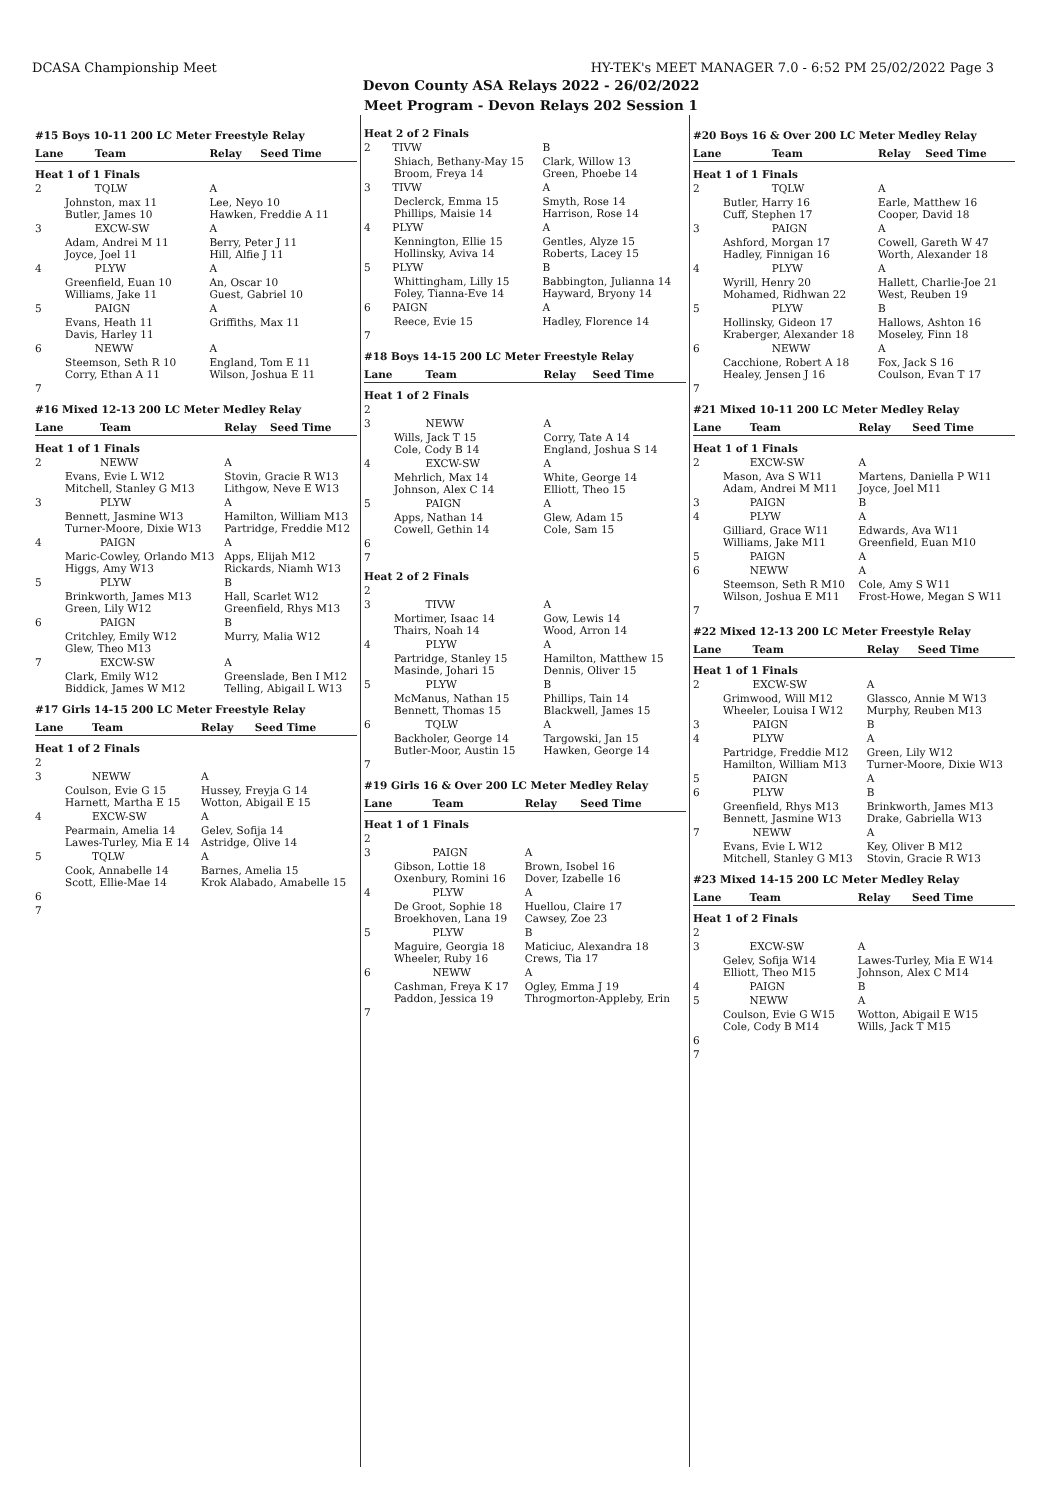DCASA Championship Meet HY-TEK's MEET MANAGER 7.0 - 6:52 PM 25/02/2022 Page 3
Devon County ASA Relays 2022 - 26/02/2022
Meet Program - Devon Relays 202 Session 1
#15 Boys 10-11 200 LC Meter Freestyle Relay
| Lane | Team | Relay | Seed Time |
| --- | --- | --- | --- |
| Heat 1 of 1 Finals | | | |
| 2 | TQLW | A | |
| Johnston, max 11 Butler, James 10 | | Lee, Neyo 10 Hawken, Freddie A 11 | |
| 3 | EXCW-SW | A | |
| Adam, Andrei M 11 Joyce, Joel 11 | | Berry, Peter J 11 Hill, Alfie J 11 | |
| 4 | PLYW | A | |
| Greenfield, Euan 10 Williams, Jake 11 | | An, Oscar 10 Guest, Gabriel 10 | |
| 5 | PAIGN | A | |
| Evans, Heath 11 Davis, Harley 11 | | Griffiths, Max 11 | |
| 6 | NEWW | A | |
| Steemson, Seth R 10 Corry, Ethan A 11 | | England, Tom E 11 Wilson, Joshua E 11 | |
| 7 | | | |
#16 Mixed 12-13 200 LC Meter Medley Relay
| Lane | Team | Relay | Seed Time |
| --- | --- | --- | --- |
| Heat 1 of 1 Finals | | | |
| 2 | NEWW | A | |
| Evans, Evie L W12 Mitchell, Stanley G M13 | | Stovin, Gracie R W13 Lithgow, Neve E W13 | |
| 3 | PLYW | A | |
| Bennett, Jasmine W13 Turner-Moore, Dixie W13 | | Hamilton, William M13 Partridge, Freddie M12 | |
| 4 | PAIGN | A | |
| Maric-Cowley, Orlando M13 Higgs, Amy W13 | | Apps, Elijah M12 Rickards, Niamh W13 | |
| 5 | PLYW | B | |
| Brinkworth, James M13 Green, Lily W12 | | Hall, Scarlet W12 Greenfield, Rhys M13 | |
| 6 | PAIGN | B | |
| Critchley, Emily W12 Glew, Theo M13 | | Murry, Malia W12 | |
| 7 | EXCW-SW | A | |
| Clark, Emily W12 Biddick, James W M12 | | Greenslade, Ben I M12 Telling, Abigail L W13 | |
#17 Girls 14-15 200 LC Meter Freestyle Relay
| Lane | Team | Relay | Seed Time |
| --- | --- | --- | --- |
| Heat 1 of 2 Finals | | | |
| 2 | | | |
| 3 | NEWW | A | |
| Coulson, Evie G 15 Harnett, Martha E 15 | | Hussey, Freyja G 14 Wotton, Abigail E 15 | |
| 4 | EXCW-SW | A | |
| Pearmain, Amelia 14 Lawes-Turley, Mia E 14 | | Gelev, Sofija 14 Astridge, Olive 14 | |
| 5 | TQLW | A | |
| Cook, Annabelle 14 Scott, Ellie-Mae 14 | | Barnes, Amelia 15 Krok Alabado, Amabelle 15 | |
| 6 | | | |
| 7 | | | |
| Heat 2 of 2 Finals | | | |
| 2 | TIVW | B | |
| Shiach, Bethany-May 15 Broom, Freya 14 | | Clark, Willow 13 Green, Phoebe 14 | |
| 3 | TIVW | A | |
| Declerck, Emma 15 Phillips, Maisie 14 | | Smyth, Rose 14 Harrison, Rose 14 | |
| 4 | PLYW | A | |
| Kennington, Ellie 15 Hollinsky, Aviva 14 | | Gentles, Alyze 15 Roberts, Lacey 15 | |
| 5 | PLYW | B | |
| Whittingham, Lilly 15 Foley, Tianna-Eve 14 | | Babbington, Julianna 14 Hayward, Bryony 14 | |
| 6 | PAIGN | A | |
| Reece, Evie 15 | | Hadley, Florence 14 | |
| 7 | | | |
#18 Boys 14-15 200 LC Meter Freestyle Relay
| Lane | Team | Relay | Seed Time |
| --- | --- | --- | --- |
| Heat 1 of 2 Finals | | | |
| 2 | | | |
| 3 | NEWW | A | |
| Wills, Jack T 15 Cole, Cody B 14 | | Corry, Tate A 14 England, Joshua S 14 | |
| 4 | EXCW-SW | A | |
| Mehrlich, Max 14 Johnson, Alex C 14 | | White, George 14 Elliott, Theo 15 | |
| 5 | PAIGN | A | |
| Apps, Nathan 14 Cowell, Gethin 14 | | Glew, Adam 15 Cole, Sam 15 | |
| 6 | | | |
| 7 | | | |
| Heat 2 of 2 Finals | | | |
| 2 | | | |
| 3 | TIVW | A | |
| Mortimer, Isaac 14 Thairs, Noah 14 | | Gow, Lewis 14 Wood, Arron 14 | |
| 4 | PLYW | A | |
| Partridge, Stanley 15 Masinde, Johari 15 | | Hamilton, Matthew 15 Dennis, Oliver 15 | |
| 5 | PLYW | B | |
| McManus, Nathan 15 Bennett, Thomas 15 | | Phillips, Tain 14 Blackwell, James 15 | |
| 6 | TQLW | A | |
| Backholer, George 14 Butler-Moor, Austin 15 | | Targowski, Jan 15 Hawken, George 14 | |
| 7 | | | |
#19 Girls 16 & Over 200 LC Meter Medley Relay
| Lane | Team | Relay | Seed Time |
| --- | --- | --- | --- |
| Heat 1 of 1 Finals | | | |
| 2 | | | |
| 3 | PAIGN | A | |
| Gibson, Lottie 18 Oxenbury, Romini 16 | | Brown, Isobel 16 Dover, Izabelle 16 | |
| 4 | PLYW | A | |
| De Groot, Sophie 18 Broekhoven, Lana 19 | | Huellou, Claire 17 Cawsey, Zoe 23 | |
| 5 | PLYW | B | |
| Maguire, Georgia 18 Wheeler, Ruby 16 | | Maticiuc, Alexandra 18 Crews, Tia 17 | |
| 6 | NEWW | A | |
| Cashman, Freya K 17 Paddon, Jessica 19 | | Ogley, Emma J 19 Throgmorton-Appleby, Erin | |
| 7 | | | |
#20 Boys 16 & Over 200 LC Meter Medley Relay
| Lane | Team | Relay | Seed Time |
| --- | --- | --- | --- |
| Heat 1 of 1 Finals | | | |
| 2 | TQLW | A | |
| Butler, Harry 16 Cuff, Stephen 17 | | Earle, Matthew 16 Cooper, David 18 | |
| 3 | PAIGN | A | |
| Ashford, Morgan 17 Hadley, Finnigan 16 | | Cowell, Gareth W 47 Worth, Alexander 18 | |
| 4 | PLYW | A | |
| Wyrill, Henry 20 Mohamed, Ridhwan 22 | | Hallett, Charlie-Joe 21 West, Reuben 19 | |
| 5 | PLYW | B | |
| Hollinsky, Gideon 17 Kraberger, Alexander 18 | | Hallows, Ashton 16 Moseley, Finn 18 | |
| 6 | NEWW | A | |
| Cacchione, Robert A 18 Healey, Jensen J 16 | | Fox, Jack S 16 Coulson, Evan T 17 | |
| 7 | | | |
#21 Mixed 10-11 200 LC Meter Medley Relay
| Lane | Team | Relay | Seed Time |
| --- | --- | --- | --- |
| Heat 1 of 1 Finals | | | |
| 2 | EXCW-SW | A | |
| Mason, Ava S W11 Adam, Andrei M M11 | | Martens, Daniella P W11 Joyce, Joel M11 | |
| 3 | PAIGN | B | |
| 4 | PLYW | A | |
| Gilliard, Grace W11 Williams, Jake M11 | | Edwards, Ava W11 Greenfield, Euan M10 | |
| 5 | PAIGN | A | |
| 6 | NEWW | A | |
| Steemson, Seth R M10 Wilson, Joshua E M11 | | Cole, Amy S W11 Frost-Howe, Megan S W11 | |
| 7 | | | |
#22 Mixed 12-13 200 LC Meter Freestyle Relay
| Lane | Team | Relay | Seed Time |
| --- | --- | --- | --- |
| Heat 1 of 1 Finals | | | |
| 2 | EXCW-SW | A | |
| Grimwood, Will M12 Wheeler, Louisa I W12 | | Glassco, Annie M W13 Murphy, Reuben M13 | |
| 3 | PAIGN | B | |
| 4 | PLYW | A | |
| Partridge, Freddie M12 Hamilton, William M13 | | Green, Lily W12 Turner-Moore, Dixie W13 | |
| 5 | PAIGN | A | |
| 6 | PLYW | B | |
| Greenfield, Rhys M13 Bennett, Jasmine W13 | | Brinkworth, James M13 Drake, Gabriella W13 | |
| 7 | NEWW | A | |
| Evans, Evie L W12 Mitchell, Stanley G M13 | | Key, Oliver B M12 Stovin, Gracie R W13 | |
#23 Mixed 14-15 200 LC Meter Medley Relay
| Lane | Team | Relay | Seed Time |
| --- | --- | --- | --- |
| Heat 1 of 2 Finals | | | |
| 2 | | | |
| 3 | EXCW-SW | A | |
| Gelev, Sofija W14 Elliott, Theo M15 | | Lawes-Turley, Mia E W14 Johnson, Alex C M14 | |
| 4 | PAIGN | B | |
| 5 | NEWW | A | |
| Coulson, Evie G W15 Cole, Cody B M14 | | Wotton, Abigail E W15 Wills, Jack T M15 | |
| 6 | | | |
| 7 | | | |